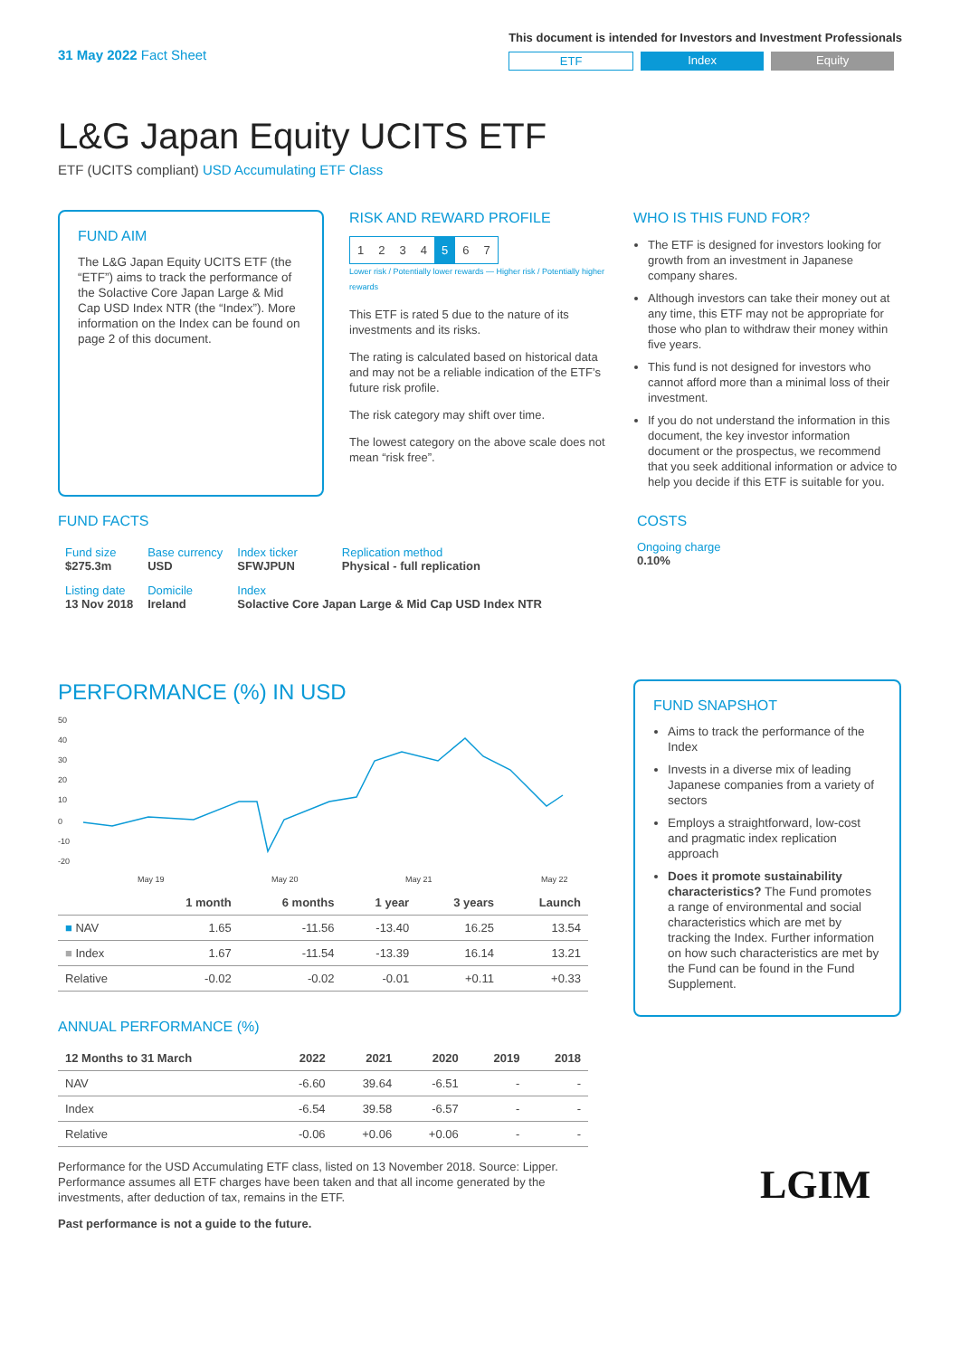31 May 2022 Fact Sheet
This document is intended for Investors and Investment Professionals
ETF Index Equity
L&G Japan Equity UCITS ETF
ETF (UCITS compliant) USD Accumulating ETF Class
FUND AIM
The L&G Japan Equity UCITS ETF (the “ETF”) aims to track the performance of the Solactive Core Japan Large & Mid Cap USD Index NTR (the “Index”). More information on the Index can be found on page 2 of this document.
RISK AND REWARD PROFILE
| 1 | 2 | 3 | 4 | 5 | 6 | 7 |
Lower risk / Potentially lower rewards — Higher risk / Potentially higher rewards
This ETF is rated 5 due to the nature of its investments and its risks.
The rating is calculated based on historical data and may not be a reliable indication of the ETF’s future risk profile.
The risk category may shift over time.
The lowest category on the above scale does not mean “risk free”.
WHO IS THIS FUND FOR?
The ETF is designed for investors looking for growth from an investment in Japanese company shares.
Although investors can take their money out at any time, this ETF may not be appropriate for those who plan to withdraw their money within five years.
This fund is not designed for investors who cannot afford more than a minimal loss of their investment.
If you do not understand the information in this document, the key investor information document or the prospectus, we recommend that you seek additional information or advice to help you decide if this ETF is suitable for you.
FUND FACTS
| Fund size $275.3m | Base currency USD | Index ticker SFWJPUN | Replication method Physical - full replication |
| Listing date 13 Nov 2018 | Domicile Ireland | Index Solactive Core Japan Large & Mid Cap USD Index NTR | |
COSTS
Ongoing charge
0.10%
PERFORMANCE (%) IN USD
50
40
30
20
10
0
-10
-20
May 19
May 20
May 21
May 22
| | 1 month | 6 months | 1 year | 3 years | Launch |
| --- | --- | --- | --- | --- | --- |
| ■ NAV | 1.65 | -11.56 | -13.40 | 16.25 | 13.54 |
| ■ Index | 1.67 | -11.54 | -13.39 | 16.14 | 13.21 |
| Relative | -0.02 | -0.02 | -0.01 | +0.11 | +0.33 |
ANNUAL PERFORMANCE (%)
| 12 Months to 31 March | 2022 | 2021 | 2020 | 2019 | 2018 |
| --- | --- | --- | --- | --- | --- |
| NAV | -6.60 | 39.64 | -6.51 | - | - |
| Index | -6.54 | 39.58 | -6.57 | - | - |
| Relative | -0.06 | +0.06 | +0.06 | - | - |
Performance for the USD Accumulating ETF class, listed on 13 November 2018. Source: Lipper. Performance assumes all ETF charges have been taken and that all income generated by the investments, after deduction of tax, remains in the ETF.
Past performance is not a guide to the future.
FUND SNAPSHOT
Aims to track the performance of the Index
Invests in a diverse mix of leading Japanese companies from a variety of sectors
Employs a straightforward, low-cost and pragmatic index replication approach
Does it promote sustainability characteristics? The Fund promotes a range of environmental and social characteristics which are met by tracking the Index. Further information on how such characteristics are met by the Fund can be found in the Fund Supplement.
LGIM